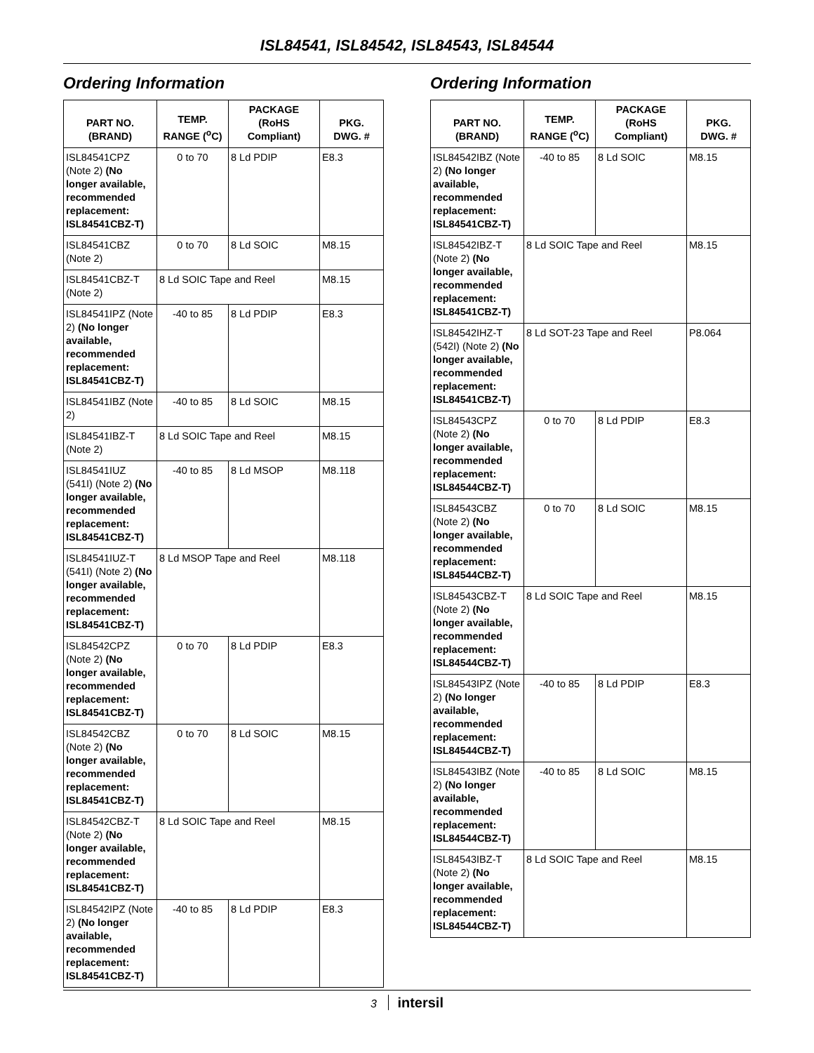ISL84541, ISL84542, ISL84543, ISL84544
Ordering Information
| PART NO. (BRAND) | TEMP. RANGE (<sup>o</sup>C) | PACKAGE (RoHS Compliant) | PKG. DWG. # |
| --- | --- | --- | --- |
| ISL84541CPZ (Note 2) (No longer available, recommended replacement: ISL84541CBZ-T) | 0 to 70 | 8 Ld PDIP | E8.3 |
| ISL84541CBZ (Note 2) | 0 to 70 | 8 Ld SOIC | M8.15 |
| ISL84541CBZ-T (Note 2) | 8 Ld SOIC Tape and Reel | | M8.15 |
| ISL84541IPZ (Note 2) (No longer available, recommended replacement: ISL84541CBZ-T) | -40 to 85 | 8 Ld PDIP | E8.3 |
| ISL84541IBZ (Note 2) | -40 to 85 | 8 Ld SOIC | M8.15 |
| ISL84541IBZ-T (Note 2) | 8 Ld SOIC Tape and Reel | | M8.15 |
| ISL84541IUZ (541I) (Note 2) (No longer available, recommended replacement: ISL84541CBZ-T) | -40 to 85 | 8 Ld MSOP | M8.118 |
| ISL84541IUZ-T (541I) (Note 2) (No longer available, recommended replacement: ISL84541CBZ-T) | 8 Ld MSOP Tape and Reel | | M8.118 |
| ISL84542CPZ (Note 2) (No longer available, recommended replacement: ISL84541CBZ-T) | 0 to 70 | 8 Ld PDIP | E8.3 |
| ISL84542CBZ (Note 2) (No longer available, recommended replacement: ISL84541CBZ-T) | 0 to 70 | 8 Ld SOIC | M8.15 |
| ISL84542CBZ-T (Note 2) (No longer available, recommended replacement: ISL84541CBZ-T) | 8 Ld SOIC Tape and Reel | | M8.15 |
| ISL84542IPZ (Note 2) (No longer available, recommended replacement: ISL84541CBZ-T) | -40 to 85 | 8 Ld PDIP | E8.3 |
Ordering Information
| PART NO. (BRAND) | TEMP. RANGE (<sup>o</sup>C) | PACKAGE (RoHS Compliant) | PKG. DWG. # |
| --- | --- | --- | --- |
| ISL84542IBZ (Note 2) (No longer available, recommended replacement: ISL84541CBZ-T) | -40 to 85 | 8 Ld SOIC | M8.15 |
| ISL84542IBZ-T (Note 2) (No longer available, recommended replacement: ISL84541CBZ-T) | 8 Ld SOIC Tape and Reel | | M8.15 |
| ISL84542IHZ-T (542I) (Note 2) (No longer available, recommended replacement: ISL84541CBZ-T) | 8 Ld SOT-23 Tape and Reel | | P8.064 |
| ISL84543CPZ (Note 2) (No longer available, recommended replacement: ISL84544CBZ-T) | 0 to 70 | 8 Ld PDIP | E8.3 |
| ISL84543CBZ (Note 2) (No longer available, recommended replacement: ISL84544CBZ-T) | 0 to 70 | 8 Ld SOIC | M8.15 |
| ISL84543CBZ-T (Note 2) (No longer available, recommended replacement: ISL84544CBZ-T) | 8 Ld SOIC Tape and Reel | | M8.15 |
| ISL84543IPZ (Note 2) (No longer available, recommended replacement: ISL84544CBZ-T) | -40 to 85 | 8 Ld PDIP | E8.3 |
| ISL84543IBZ (Note 2) (No longer available, recommended replacement: ISL84544CBZ-T) | -40 to 85 | 8 Ld SOIC | M8.15 |
| ISL84543IBZ-T (Note 2) (No longer available, recommended replacement: ISL84544CBZ-T) | 8 Ld SOIC Tape and Reel | | M8.15 |
3 intersil